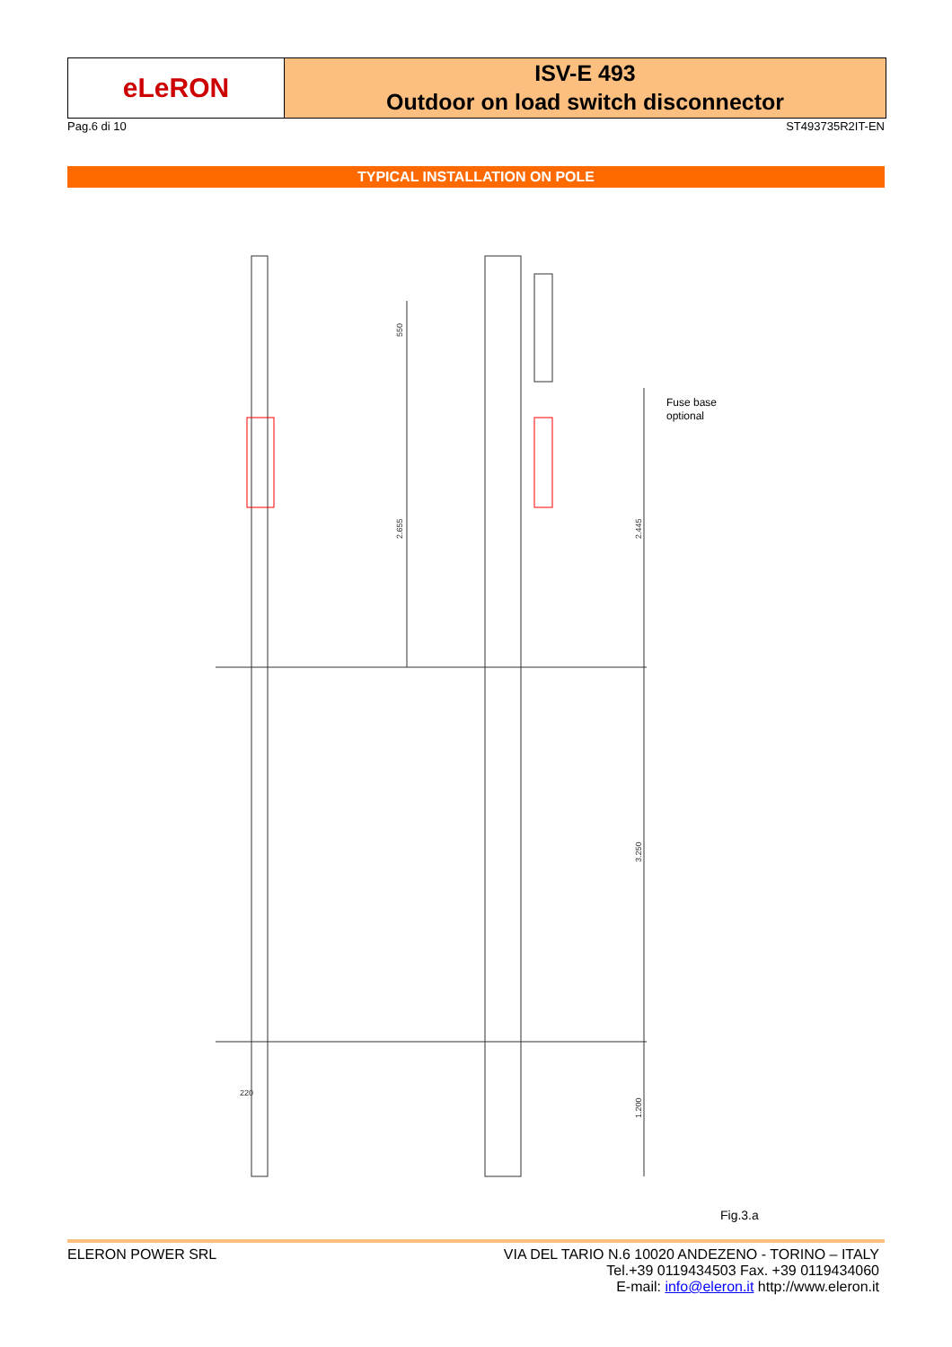eLeRON
ISV-E 493
Outdoor on load switch disconnector
Pag.6 di 10 ST493735R2IT-EN
TYPICAL INSTALLATION ON POLE
2.655
550
2.445
3.250
1.200
220
Fuse base
optional
Fig.3.a
ELERON POWER SRL VIA DEL TARIO N.6 10020 ANDEZENO - TORINO – ITALY
Tel.+39 0119434503 Fax. +39 0119434060
E-mail: info@eleron.it http://www.eleron.it